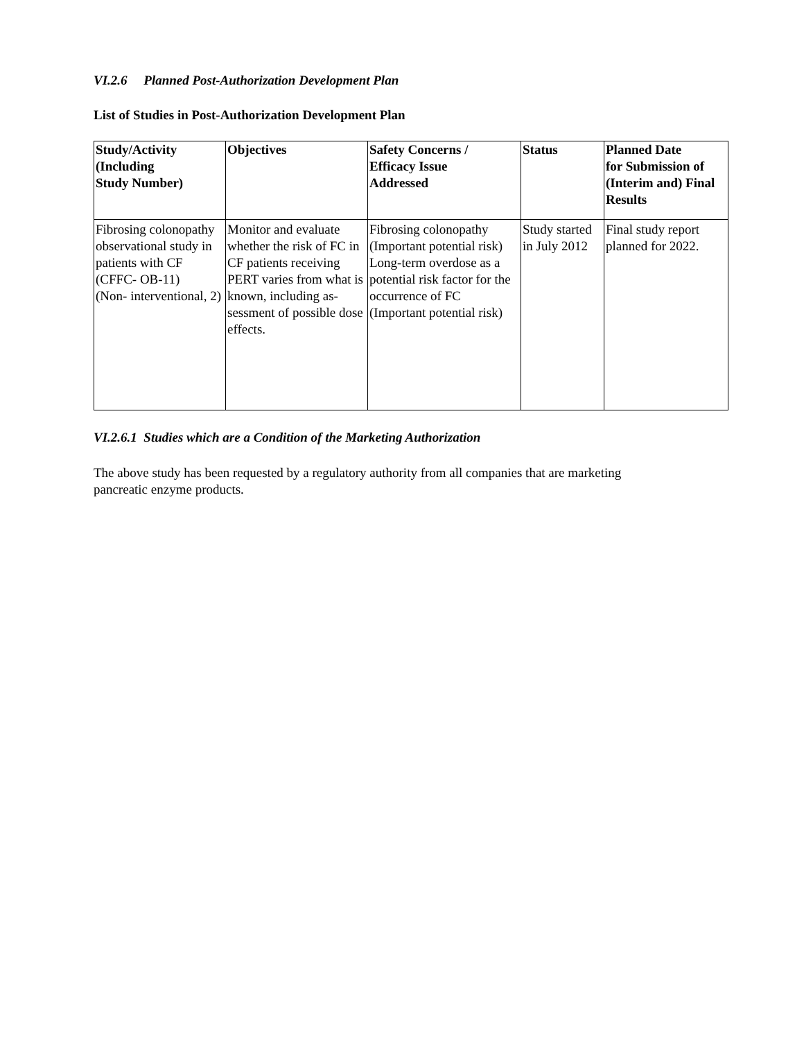VI.2.6 Planned Post-Authorization Development Plan
List of Studies in Post-Authorization Development Plan
| Study/Activity (Including Study Number) | Objectives | Safety Concerns / Efficacy Issue Addressed | Status | Planned Date for Submission of (Interim and) Final Results |
| --- | --- | --- | --- | --- |
| Fibrosing colonopathy observational study in patients with CF (CFFC- OB-11) (Non- interventional, 2) | Monitor and evaluate whether the risk of FC in CF patients receiving PERT varies from what is known, including as-sessment of possible dose effects. | Fibrosing colonopathy (Important potential risk) Long-term overdose as a potential risk factor for the occurrence of FC (Important potential risk) | Study started in July 2012 | Final study report planned for 2022. |
VI.2.6.1 Studies which are a Condition of the Marketing Authorization
The above study has been requested by a regulatory authority from all companies that are marketing
pancreatic enzyme products.